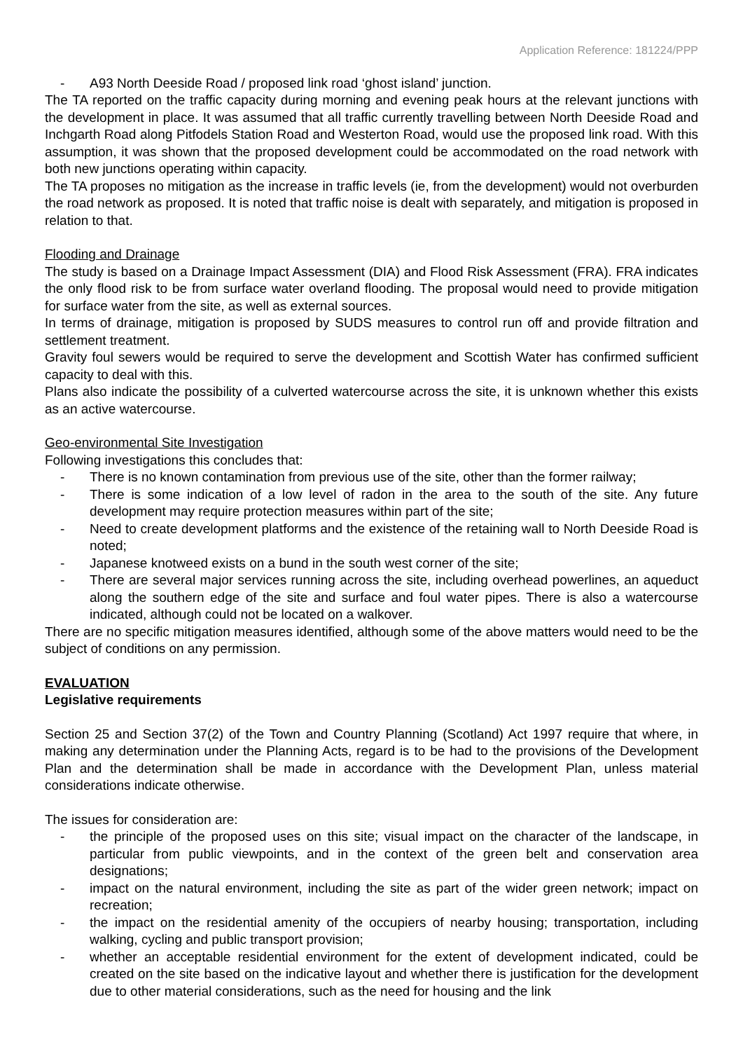Application Reference: 181224/PPP
- A93 North Deeside Road / proposed link road ‘ghost island’ junction.
The TA reported on the traffic capacity during morning and evening peak hours at the relevant junctions with the development in place. It was assumed that all traffic currently travelling between North Deeside Road and Inchgarth Road along Pitfodels Station Road and Westerton Road, would use the proposed link road. With this assumption, it was shown that the proposed development could be accommodated on the road network with both new junctions operating within capacity.
The TA proposes no mitigation as the increase in traffic levels (ie, from the development) would not overburden the road network as proposed. It is noted that traffic noise is dealt with separately, and mitigation is proposed in relation to that.
Flooding and Drainage
The study is based on a Drainage Impact Assessment (DIA) and Flood Risk Assessment (FRA). FRA indicates the only flood risk to be from surface water overland flooding. The proposal would need to provide mitigation for surface water from the site, as well as external sources.
In terms of drainage, mitigation is proposed by SUDS measures to control run off and provide filtration and settlement treatment.
Gravity foul sewers would be required to serve the development and Scottish Water has confirmed sufficient capacity to deal with this.
Plans also indicate the possibility of a culverted watercourse across the site, it is unknown whether this exists as an active watercourse.
Geo-environmental Site Investigation
Following investigations this concludes that:
- There is no known contamination from previous use of the site, other than the former railway;
- There is some indication of a low level of radon in the area to the south of the site. Any future development may require protection measures within part of the site;
- Need to create development platforms and the existence of the retaining wall to North Deeside Road is noted;
- Japanese knotweed exists on a bund in the south west corner of the site;
- There are several major services running across the site, including overhead powerlines, an aqueduct along the southern edge of the site and surface and foul water pipes. There is also a watercourse indicated, although could not be located on a walkover.
There are no specific mitigation measures identified, although some of the above matters would need to be the subject of conditions on any permission.
EVALUATION
Legislative requirements
Section 25 and Section 37(2) of the Town and Country Planning (Scotland) Act 1997 require that where, in making any determination under the Planning Acts, regard is to be had to the provisions of the Development Plan and the determination shall be made in accordance with the Development Plan, unless material considerations indicate otherwise.
The issues for consideration are:
- the principle of the proposed uses on this site; visual impact on the character of the landscape, in particular from public viewpoints, and in the context of the green belt and conservation area designations;
- impact on the natural environment, including the site as part of the wider green network; impact on recreation;
- the impact on the residential amenity of the occupiers of nearby housing; transportation, including walking, cycling and public transport provision;
- whether an acceptable residential environment for the extent of development indicated, could be created on the site based on the indicative layout and whether there is justification for the development due to other material considerations, such as the need for housing and the link